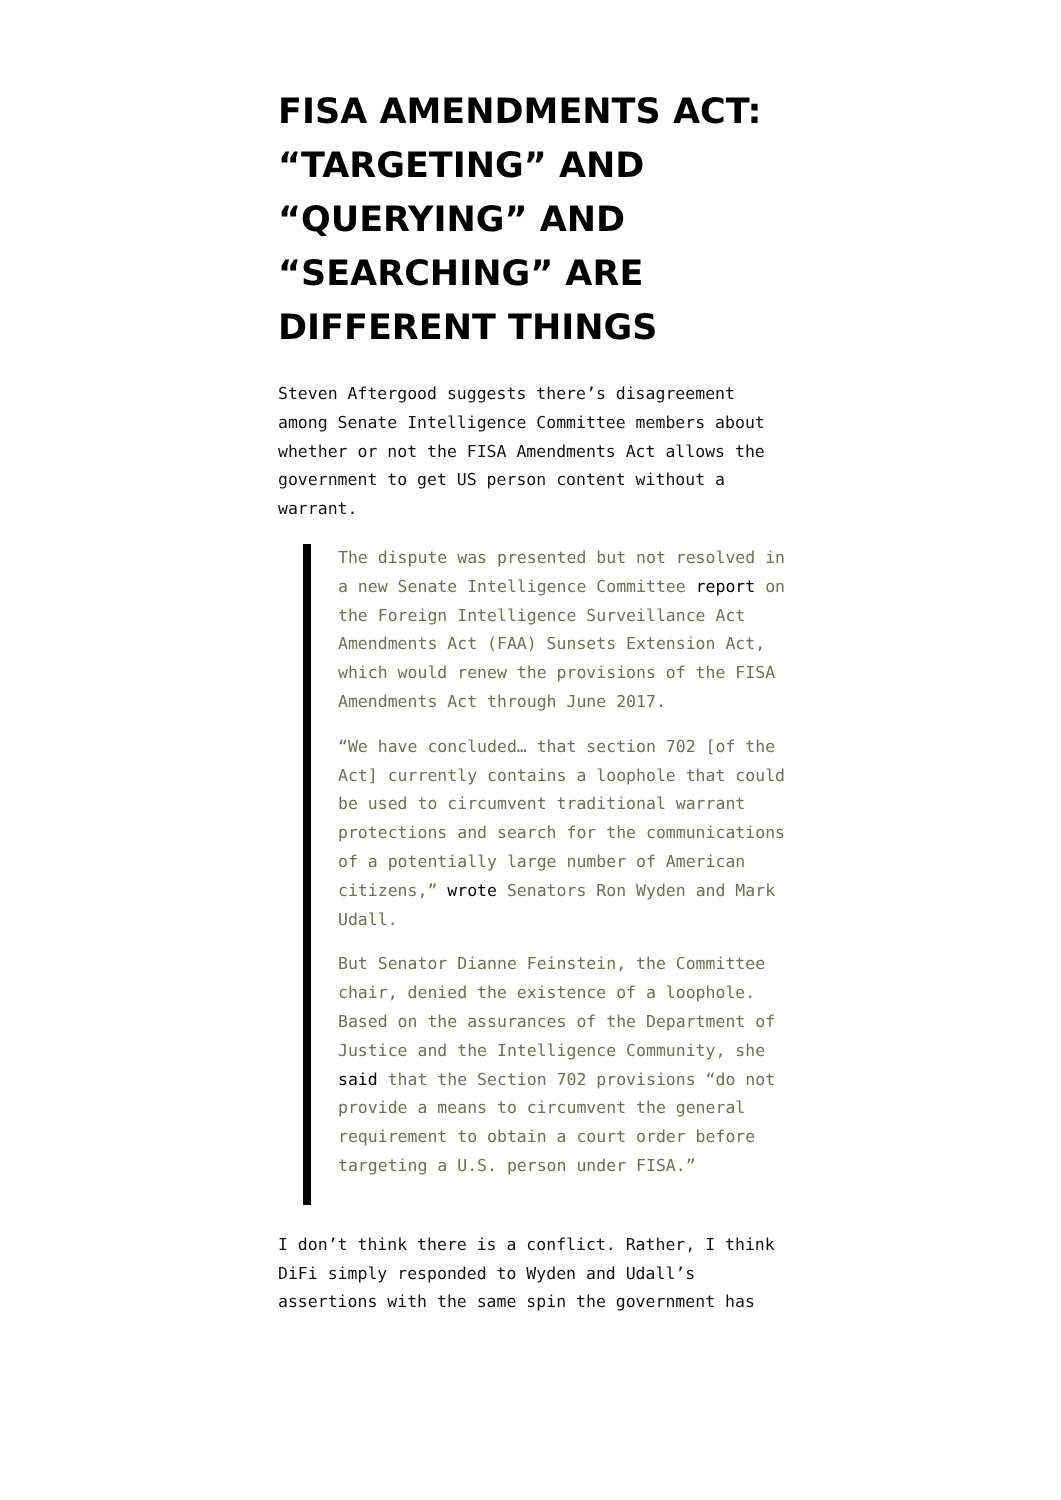FISA AMENDMENTS ACT: “TARGETING” AND “QUERYING” AND “SEARCHING” ARE DIFFERENT THINGS
Steven Aftergood suggests there’s disagreement among Senate Intelligence Committee members about whether or not the FISA Amendments Act allows the government to get US person content without a warrant.
The dispute was presented but not resolved in a new Senate Intelligence Committee report on the Foreign Intelligence Surveillance Act Amendments Act (FAA) Sunsets Extension Act, which would renew the provisions of the FISA Amendments Act through June 2017.
“We have concluded… that section 702 [of the Act] currently contains a loophole that could be used to circumvent traditional warrant protections and search for the communications of a potentially large number of American citizens,” wrote Senators Ron Wyden and Mark Udall.
But Senator Dianne Feinstein, the Committee chair, denied the existence of a loophole. Based on the assurances of the Department of Justice and the Intelligence Community, she said that the Section 702 provisions “do not provide a means to circumvent the general requirement to obtain a court order before targeting a U.S. person under FISA.”
I don’t think there is a conflict. Rather, I think DiFi simply responded to Wyden and Udall’s assertions with the same spin the government has